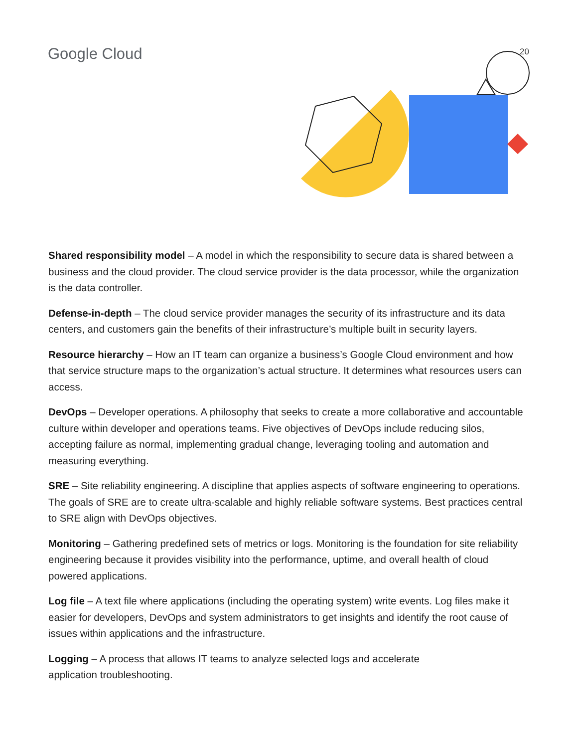Google Cloud
20
Shared responsibility model – A model in which the responsibility to secure data is shared between a business and the cloud provider. The cloud service provider is the data processor, while the organization is the data controller.
Defense-in-depth – The cloud service provider manages the security of its infrastructure and its data centers, and customers gain the benefits of their infrastructure’s multiple built in security layers.
Resource hierarchy – How an IT team can organize a business’s Google Cloud environment and how that service structure maps to the organization’s actual structure. It determines what resources users can access.
DevOps – Developer operations. A philosophy that seeks to create a more collaborative and accountable culture within developer and operations teams. Five objectives of DevOps include reducing silos, accepting failure as normal, implementing gradual change, leveraging tooling and automation and measuring everything.
SRE – Site reliability engineering. A discipline that applies aspects of software engineering to operations. The goals of SRE are to create ultra-scalable and highly reliable software systems. Best practices central to SRE align with DevOps objectives.
Monitoring – Gathering predefined sets of metrics or logs. Monitoring is the foundation for site reliability engineering because it provides visibility into the performance, uptime, and overall health of cloud powered applications.
Log file – A text file where applications (including the operating system) write events. Log files make it easier for developers, DevOps and system administrators to get insights and identify the root cause of issues within applications and the infrastructure.
Logging – A process that allows IT teams to analyze selected logs and accelerate
application troubleshooting.